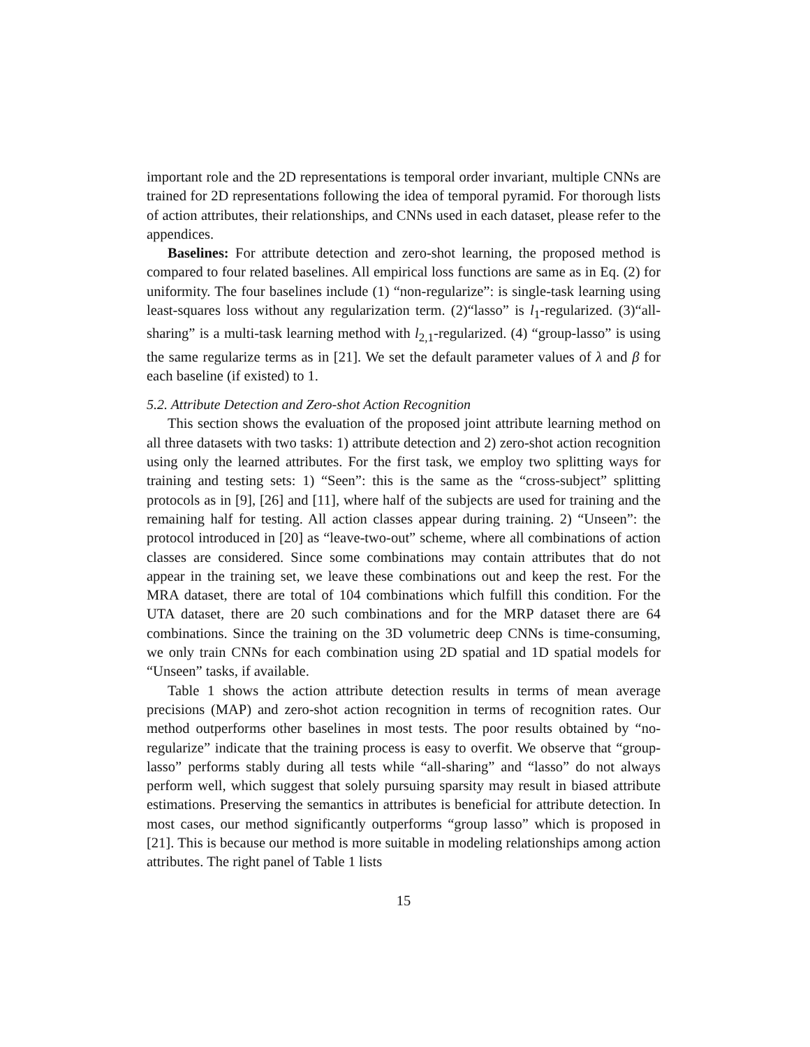important role and the 2D representations is temporal order invariant, multiple CNNs are trained for 2D representations following the idea of temporal pyramid. For thorough lists of action attributes, their relationships, and CNNs used in each dataset, please refer to the appendices.
Baselines: For attribute detection and zero-shot learning, the proposed method is compared to four related baselines. All empirical loss functions are same as in Eq. (2) for uniformity. The four baselines include (1) “non-regularize”: is single-task learning using least-squares loss without any regularization term. (2)“lasso” is l<sub>1</sub>-regularized. (3)“all-sharing” is a multi-task learning method with l<sub>2,1</sub>-regularized. (4) “group-lasso” is using the same regularize terms as in [21]. We set the default parameter values of λ and β for each baseline (if existed) to 1.
5.2. Attribute Detection and Zero-shot Action Recognition
This section shows the evaluation of the proposed joint attribute learning method on all three datasets with two tasks: 1) attribute detection and 2) zero-shot action recognition using only the learned attributes. For the first task, we employ two splitting ways for training and testing sets: 1) “Seen”: this is the same as the “cross-subject” splitting protocols as in [9], [26] and [11], where half of the subjects are used for training and the remaining half for testing. All action classes appear during training. 2) “Unseen”: the protocol introduced in [20] as “leave-two-out” scheme, where all combinations of action classes are considered. Since some combinations may contain attributes that do not appear in the training set, we leave these combinations out and keep the rest. For the MRA dataset, there are total of 104 combinations which fulfill this condition. For the UTA dataset, there are 20 such combinations and for the MRP dataset there are 64 combinations. Since the training on the 3D volumetric deep CNNs is time-consuming, we only train CNNs for each combination using 2D spatial and 1D spatial models for “Unseen” tasks, if available.
Table 1 shows the action attribute detection results in terms of mean average precisions (MAP) and zero-shot action recognition in terms of recognition rates. Our method outperforms other baselines in most tests. The poor results obtained by “no-regularize” indicate that the training process is easy to overfit. We observe that “group-lasso” performs stably during all tests while “all-sharing” and “lasso” do not always perform well, which suggest that solely pursuing sparsity may result in biased attribute estimations. Preserving the semantics in attributes is beneficial for attribute detection. In most cases, our method significantly outperforms “group lasso” which is proposed in [21]. This is because our method is more suitable in modeling relationships among action attributes. The right panel of Table 1 lists
15